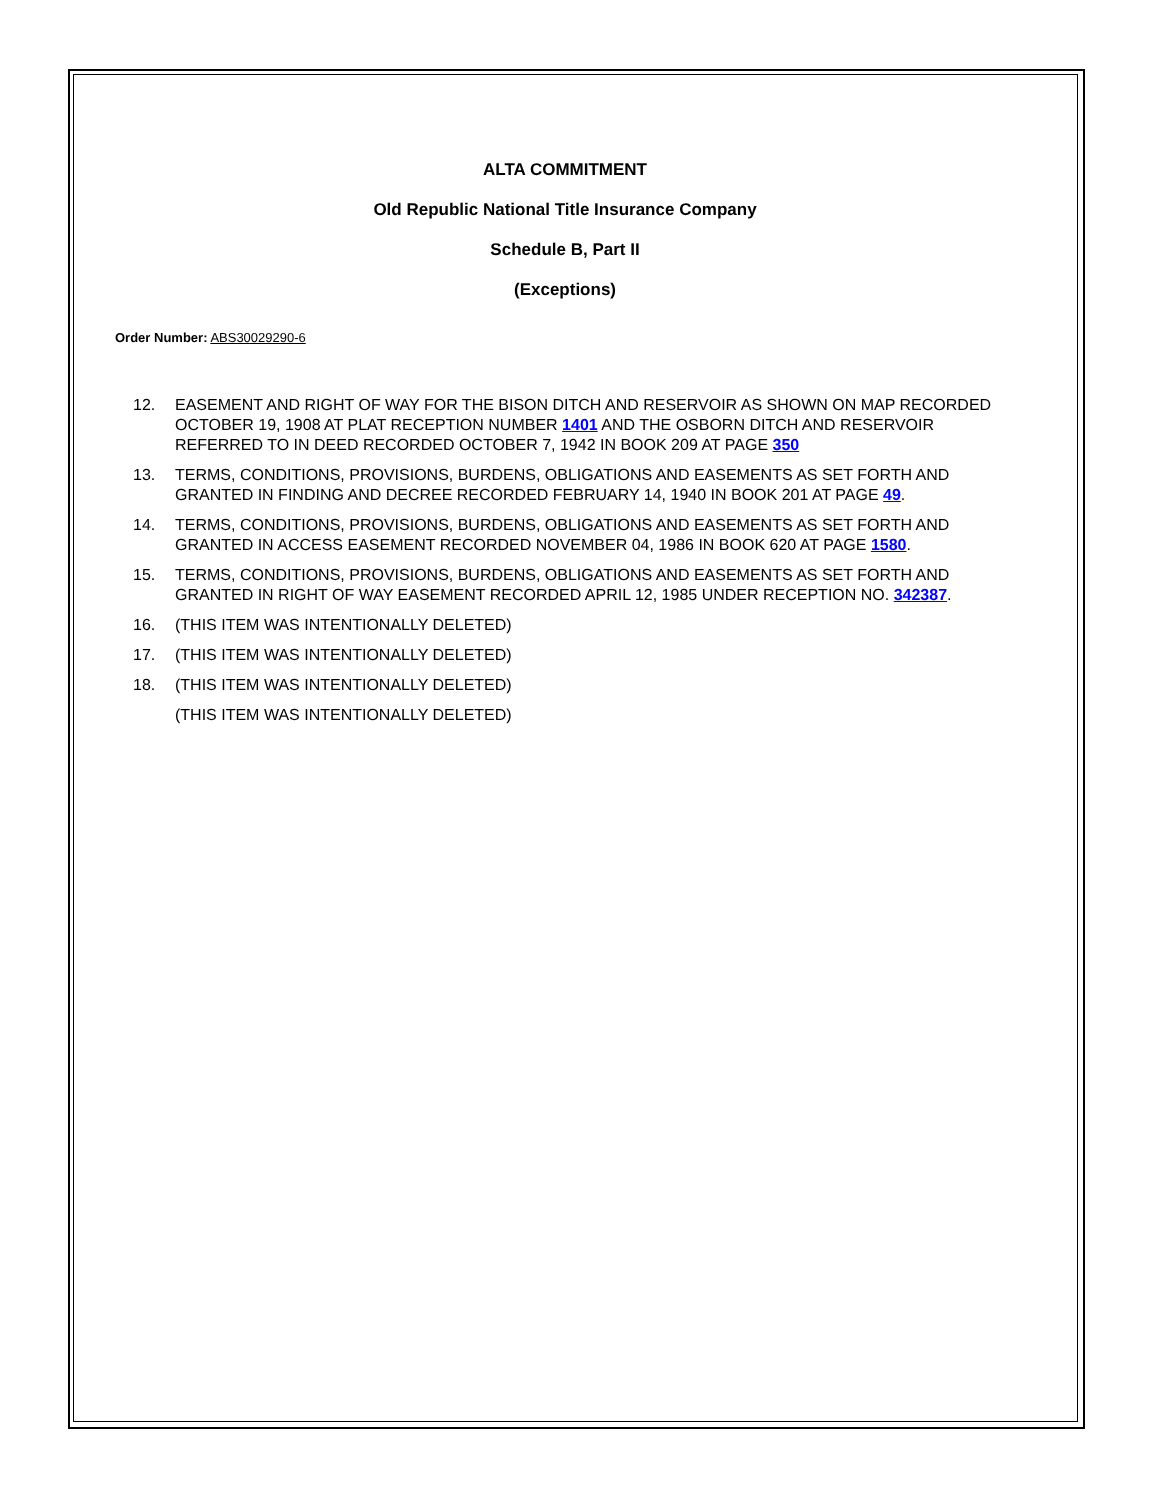ALTA COMMITMENT
Old Republic National Title Insurance Company
Schedule B, Part II
(Exceptions)
Order Number: ABS30029290-6
12. EASEMENT AND RIGHT OF WAY FOR THE BISON DITCH AND RESERVOIR AS SHOWN ON MAP RECORDED OCTOBER 19, 1908 AT PLAT RECEPTION NUMBER 1401 AND THE OSBORN DITCH AND RESERVOIR REFERRED TO IN DEED RECORDED OCTOBER 7, 1942 IN BOOK 209 AT PAGE 350
13. TERMS, CONDITIONS, PROVISIONS, BURDENS, OBLIGATIONS AND EASEMENTS AS SET FORTH AND GRANTED IN FINDING AND DECREE RECORDED FEBRUARY 14, 1940 IN BOOK 201 AT PAGE 49.
14. TERMS, CONDITIONS, PROVISIONS, BURDENS, OBLIGATIONS AND EASEMENTS AS SET FORTH AND GRANTED IN ACCESS EASEMENT RECORDED NOVEMBER 04, 1986 IN BOOK 620 AT PAGE 1580.
15. TERMS, CONDITIONS, PROVISIONS, BURDENS, OBLIGATIONS AND EASEMENTS AS SET FORTH AND GRANTED IN RIGHT OF WAY EASEMENT RECORDED APRIL 12, 1985 UNDER RECEPTION NO. 342387.
16. (THIS ITEM WAS INTENTIONALLY DELETED)
17. (THIS ITEM WAS INTENTIONALLY DELETED)
18. (THIS ITEM WAS INTENTIONALLY DELETED)
(THIS ITEM WAS INTENTIONALLY DELETED)